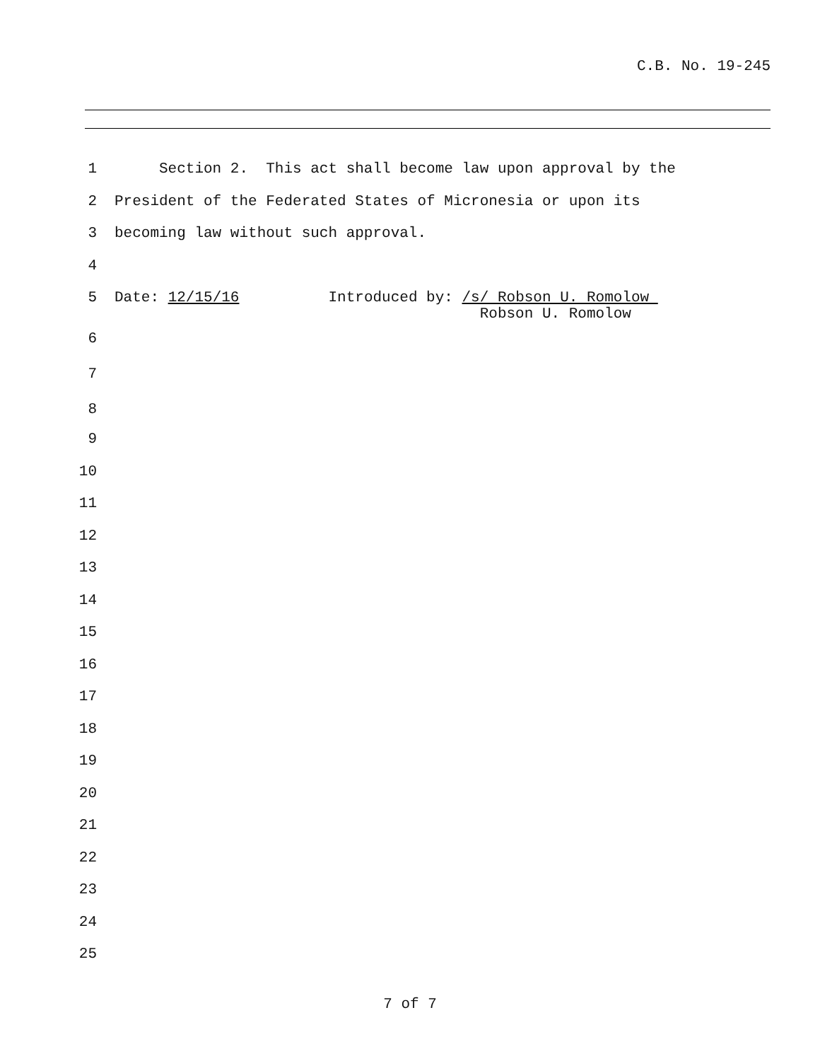C.B. No. 19-245
1 Section 2. This act shall become law upon approval by the
2 President of the Federated States of Micronesia or upon its
3 becoming law without such approval.
4
5 Date: 12/15/16 Introduced by: /s/ Robson U. Romolow Robson U. Romolow
6
7
8
9
10
11
12
13
14
15
16
17
18
19
20
21
22
23
24
25
7 of 7